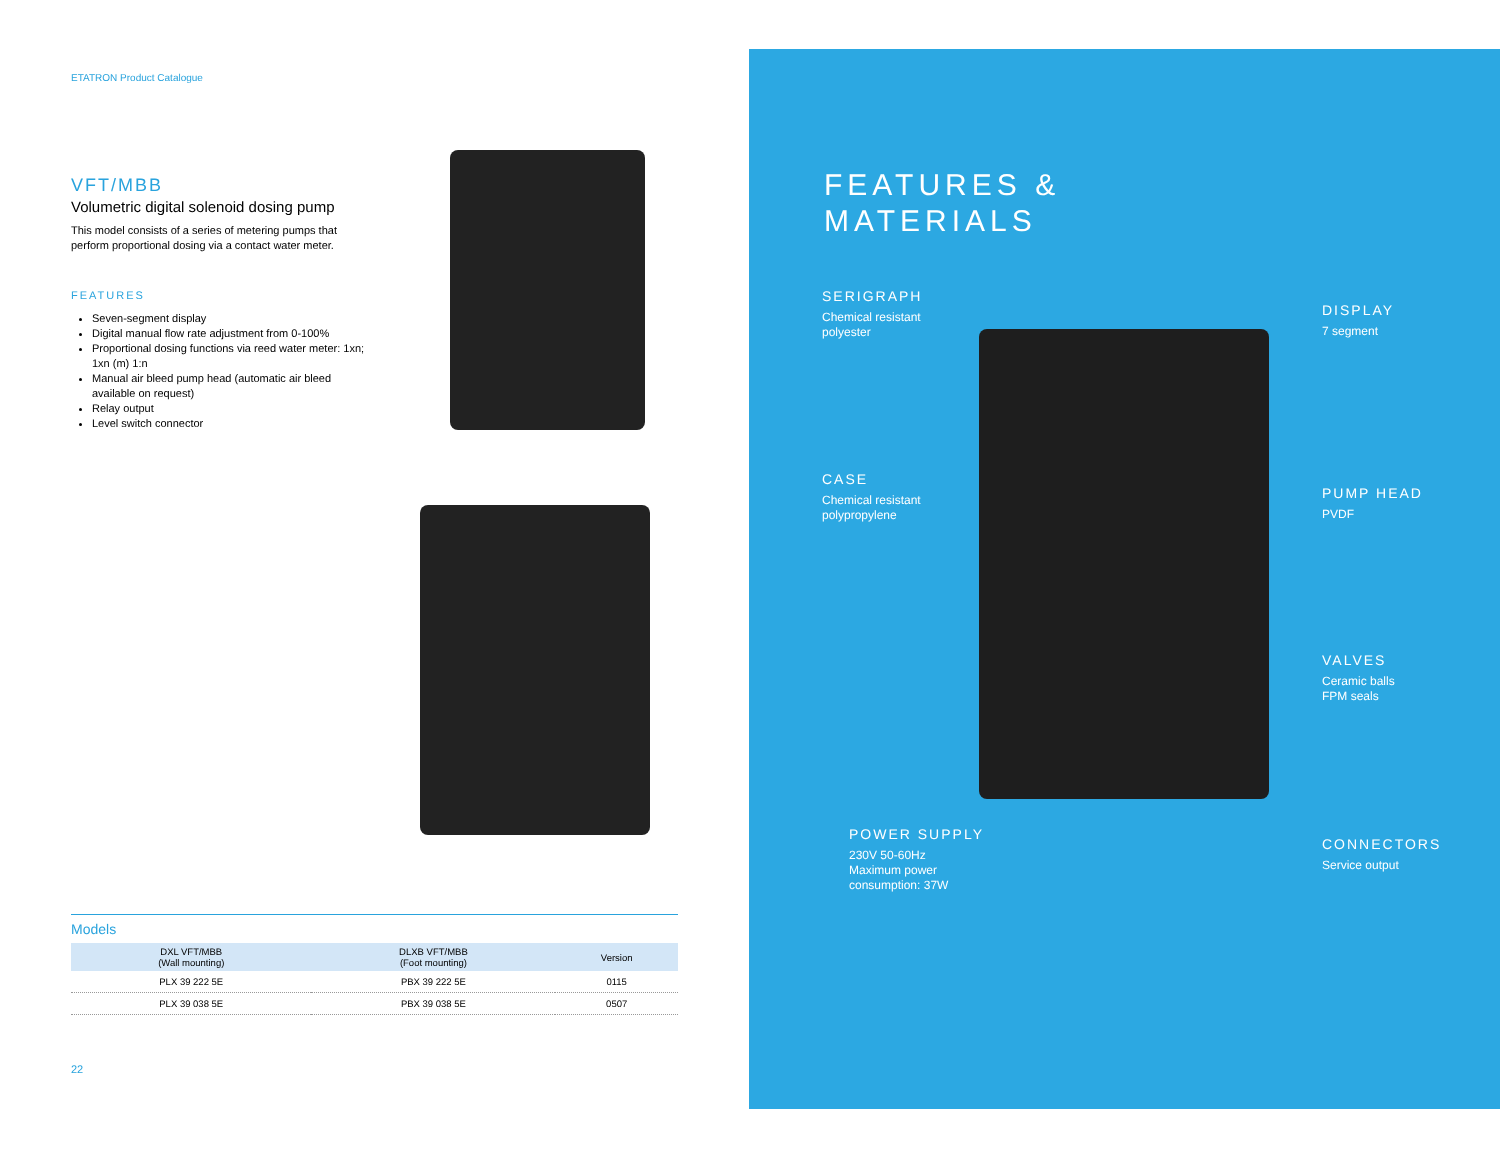ETATRON Product Catalogue
VFT/MBB
Volumetric digital solenoid dosing pump
This model consists of a series of metering pumps that perform proportional dosing via a contact water meter.
FEATURES
Seven-segment display
Digital manual flow rate adjustment from 0-100%
Proportional dosing functions via reed water meter: 1xn; 1xn (m) 1:n
Manual air bleed pump head (automatic air bleed available on request)
Relay output
Level switch connector
Models
| DXL VFT/MBB (Wall mounting) | DLXB VFT/MBB (Foot mounting) | Version |
| --- | --- | --- |
| PLX 39 222 5E | PBX 39 222 5E | 0115 |
| PLX 39 038 5E | PBX 39 038 5E | 0507 |
22
FEATURES &
MATERIALS
SERIGRAPH
Chemical resistant
polyester
DISPLAY
7 segment
CASE
Chemical resistant
polypropylene
PUMP HEAD
PVDF
VALVES
Ceramic balls
FPM seals
POWER SUPPLY
230V 50-60Hz
Maximum power
consumption: 37W
CONNECTORS
Service output